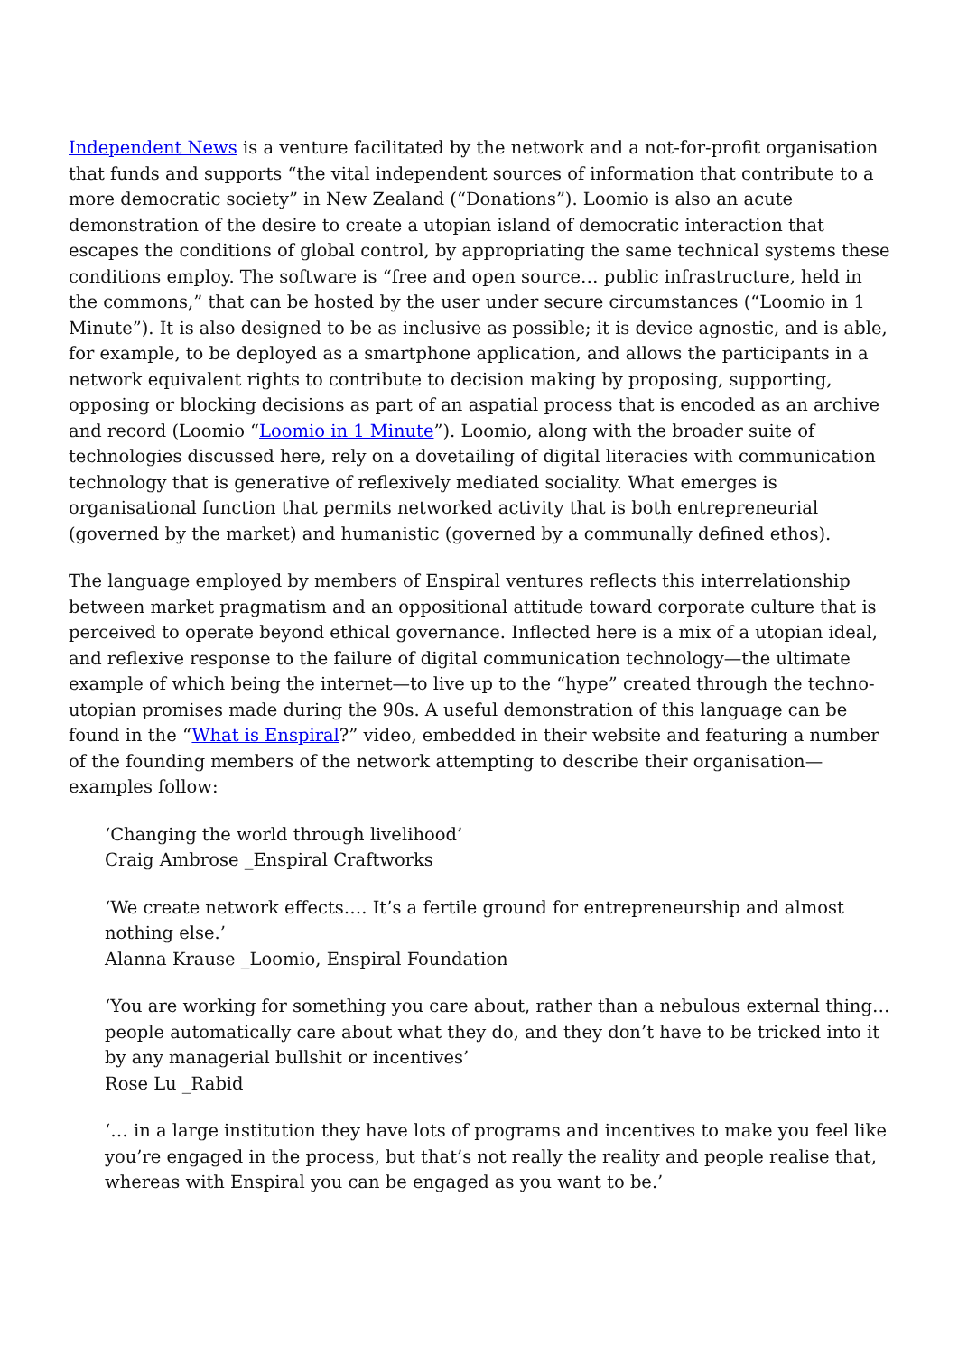Independent News is a venture facilitated by the network and a not-for-profit organisation that funds and supports “the vital independent sources of information that contribute to a more democratic society” in New Zealand (“Donations”). Loomio is also an acute demonstration of the desire to create a utopian island of democratic interaction that escapes the conditions of global control, by appropriating the same technical systems these conditions employ. The software is “free and open source… public infrastructure, held in the commons,” that can be hosted by the user under secure circumstances (“Loomio in 1 Minute”). It is also designed to be as inclusive as possible; it is device agnostic, and is able, for example, to be deployed as a smartphone application, and allows the participants in a network equivalent rights to contribute to decision making by proposing, supporting, opposing or blocking decisions as part of an aspatial process that is encoded as an archive and record (Loomio “Loomio in 1 Minute”). Loomio, along with the broader suite of technologies discussed here, rely on a dovetailing of digital literacies with communication technology that is generative of reflexively mediated sociality. What emerges is organisational function that permits networked activity that is both entrepreneurial (governed by the market) and humanistic (governed by a communally defined ethos).
The language employed by members of Enspiral ventures reflects this interrelationship between market pragmatism and an oppositional attitude toward corporate culture that is perceived to operate beyond ethical governance. Inflected here is a mix of a utopian ideal, and reflexive response to the failure of digital communication technology—the ultimate example of which being the internet—to live up to the “hype” created through the techno-utopian promises made during the 90s. A useful demonstration of this language can be found in the “What is Enspiral?” video, embedded in their website and featuring a number of the founding members of the network attempting to describe their organisation—examples follow:
‘Changing the world through livelihood’
Craig Ambrose _Enspiral Craftworks
‘We create network effects…. It’s a fertile ground for entrepreneurship and almost nothing else.’
Alanna Krause _Loomio, Enspiral Foundation
‘You are working for something you care about, rather than a nebulous external thing… people automatically care about what they do, and they don’t have to be tricked into it by any managerial bullshit or incentives’
Rose Lu _Rabid
‘… in a large institution they have lots of programs and incentives to make you feel like you’re engaged in the process, but that’s not really the reality and people realise that, whereas with Enspiral you can be engaged as you want to be.’